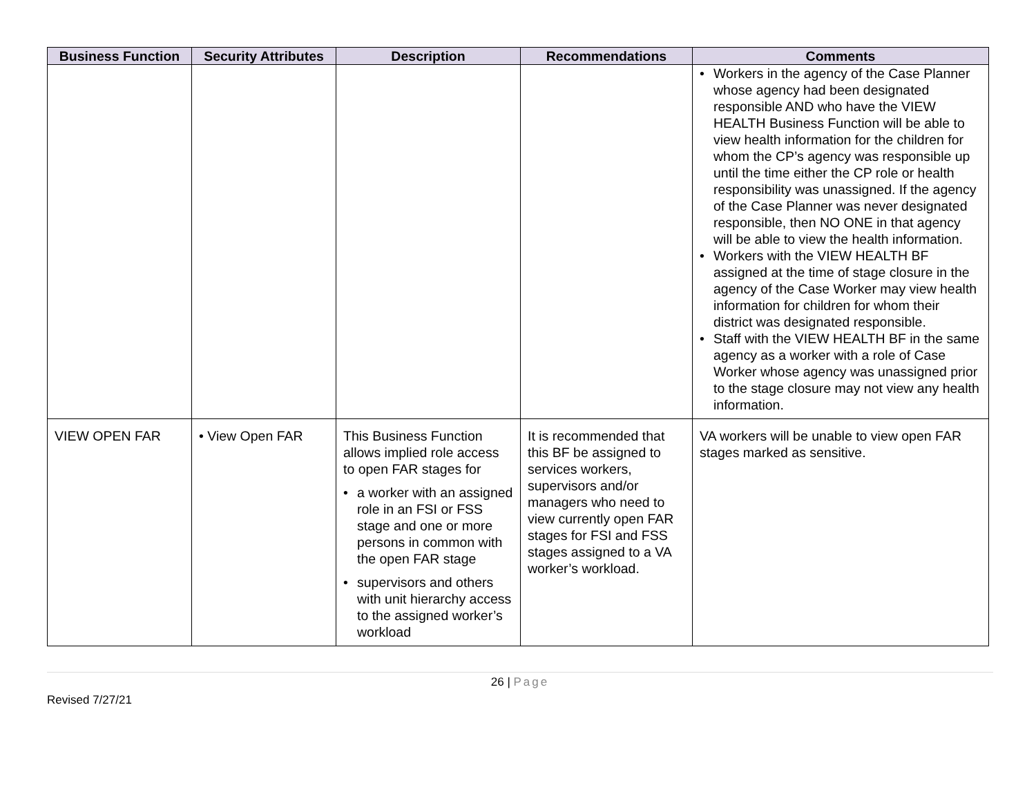| Business Function | Security Attributes | Description | Recommendations | Comments |
| --- | --- | --- | --- | --- |
| | | | | • Workers in the agency of the Case Planner whose agency had been designated responsible AND who have the VIEW HEALTH Business Function will be able to view health information for the children for whom the CP’s agency was responsible up until the time either the CP role or health responsibility was unassigned. If the agency of the Case Planner was never designated responsible, then NO ONE in that agency will be able to view the health information. • Workers with the VIEW HEALTH BF assigned at the time of stage closure in the agency of the Case Worker may view health information for children for whom their district was designated responsible. • Staff with the VIEW HEALTH BF in the same agency as a worker with a role of Case Worker whose agency was unassigned prior to the stage closure may not view any health information. |
| VIEW OPEN FAR | • View Open FAR | This Business Function allows implied role access to open FAR stages for • a worker with an assigned role in an FSI or FSS stage and one or more persons in common with the open FAR stage • supervisors and others with unit hierarchy access to the assigned worker’s workload | It is recommended that this BF be assigned to services workers, supervisors and/or managers who need to view currently open FAR stages for FSI and FSS stages assigned to a VA worker’s workload. | VA workers will be unable to view open FAR stages marked as sensitive. |
26 | Page
Revised 7/27/21